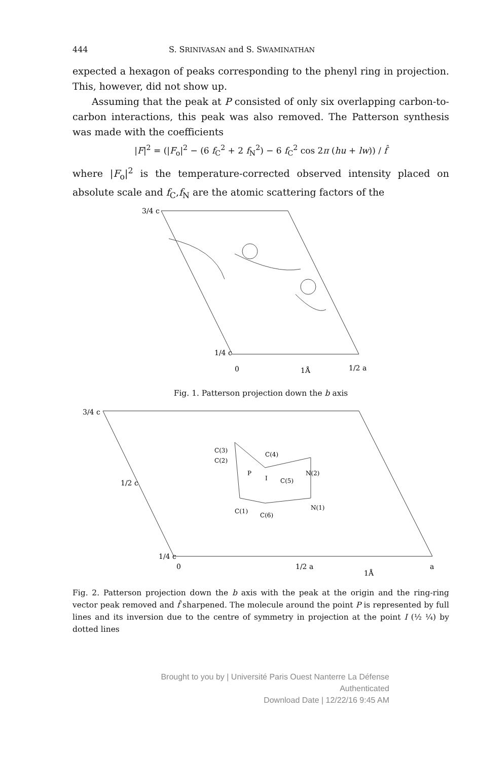444 S. SRINIVASAN and S. SWAMINATHAN
expected a hexagon of peaks corresponding to the phenyl ring in projection. This, however, did not show up.
Assuming that the peak at P consisted of only six overlapping carbon-to-carbon interactions, this peak was also removed. The Patterson synthesis was made with the coefficients
|F|<sup>2</sup> = (|F<sub>o</sub>|<sup>2</sup> − (6 f<sub>C</sub><sup>2</sup> + 2 f<sub>N</sub><sup>2</sup>) − 6 f<sub>C</sub><sup>2</sup> cos 2π (hu + lw)) / f̂
where |F<sub>o</sub>|<sup>2</sup> is the temperature-corrected observed intensity placed on absolute scale and f<sub>C</sub>,f<sub>N</sub> are the atomic scattering factors of the
3/4 c
1/4 c
0
1Å
1/2 a
Fig. 1. Patterson projection down the b axis
3/4 c
1/2 c
1/4 c
0
C(3)
C(2)
C(4)
P
I
C(5)
N(2)
N(1)
C(1)
C(6)
1/2 a
1Å
a
Fig. 2. Patterson projection down the b axis with the peak at the origin and the ring-ring vector peak removed and f̂ sharpened. The molecule around the point P is represented by full lines and its inversion due to the centre of symmetry in projection at the point I (½ ¼) by dotted lines
Brought to you by | Université Paris Ouest Nanterre La Défense
Authenticated
Download Date | 12/22/16 9:45 AM